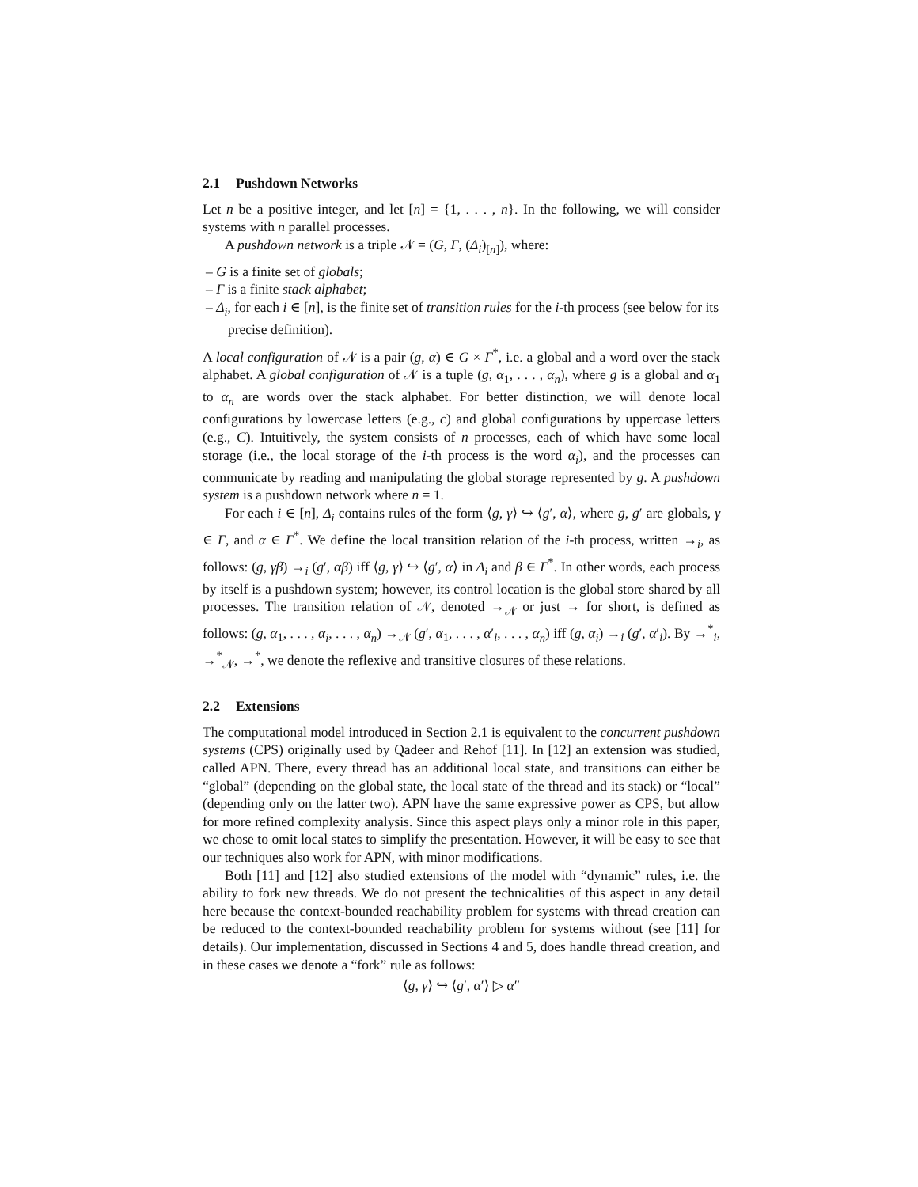2.1 Pushdown Networks
Let n be a positive integer, and let [n] = {1, . . . , n}. In the following, we will consider systems with n parallel processes.
A pushdown network is a triple 𝒩 = (G, Γ, (Δ<sub>i</sub>)<sub>[n]</sub>), where:
– G is a finite set of globals;
– Γ is a finite stack alphabet;
– Δ<sub>i</sub>, for each i ∈ [n], is the finite set of transition rules for the i-th process (see below for its precise definition).
A local configuration of 𝒩 is a pair (g, α) ∈ G × Γ<sup>*</sup>, i.e. a global and a word over the stack alphabet. A global configuration of 𝒩 is a tuple (g, α<sub>1</sub>, . . . , α<sub>n</sub>), where g is a global and α<sub>1</sub> to α<sub>n</sub> are words over the stack alphabet. For better distinction, we will denote local configurations by lowercase letters (e.g., c) and global configurations by uppercase letters (e.g., C). Intuitively, the system consists of n processes, each of which have some local storage (i.e., the local storage of the i-th process is the word α<sub>i</sub>), and the processes can communicate by reading and manipulating the global storage represented by g. A pushdown system is a pushdown network where n = 1.
For each i ∈ [n], Δ<sub>i</sub> contains rules of the form ⟨g, γ⟩ ↪ ⟨g′, α⟩, where g, g′ are globals, γ ∈ Γ, and α ∈ Γ<sup>*</sup>. We define the local transition relation of the i-th process, written →<sub>i</sub>, as follows: (g, γβ) →<sub>i</sub> (g′, αβ) iff ⟨g, γ⟩ ↪ ⟨g′, α⟩ in Δ<sub>i</sub> and β ∈ Γ<sup>*</sup>. In other words, each process by itself is a pushdown system; however, its control location is the global store shared by all processes. The transition relation of 𝒩, denoted →<sub>𝒩</sub> or just → for short, is defined as follows: (g, α<sub>1</sub>, . . . , α<sub>i</sub>, . . . , α<sub>n</sub>) →<sub>𝒩</sub> (g′, α<sub>1</sub>, . . . , α′<sub>i</sub>, . . . , α<sub>n</sub>) iff (g, α<sub>i</sub>) →<sub>i</sub> (g′, α′<sub>i</sub>). By →<sup>*</sup><sub>i</sub>, →<sup>*</sup><sub>𝒩</sub>, →<sup>*</sup>, we denote the reflexive and transitive closures of these relations.
2.2 Extensions
The computational model introduced in Section 2.1 is equivalent to the concurrent pushdown systems (CPS) originally used by Qadeer and Rehof [11]. In [12] an extension was studied, called APN. There, every thread has an additional local state, and transitions can either be “global” (depending on the global state, the local state of the thread and its stack) or “local” (depending only on the latter two). APN have the same expressive power as CPS, but allow for more refined complexity analysis. Since this aspect plays only a minor role in this paper, we chose to omit local states to simplify the presentation. However, it will be easy to see that our techniques also work for APN, with minor modifications.
Both [11] and [12] also studied extensions of the model with “dynamic” rules, i.e. the ability to fork new threads. We do not present the technicalities of this aspect in any detail here because the context-bounded reachability problem for systems with thread creation can be reduced to the context-bounded reachability problem for systems without (see [11] for details). Our implementation, discussed in Sections 4 and 5, does handle thread creation, and in these cases we denote a “fork” rule as follows:
⟨g, γ⟩ ↪ ⟨g′, α′⟩ ▷ α″